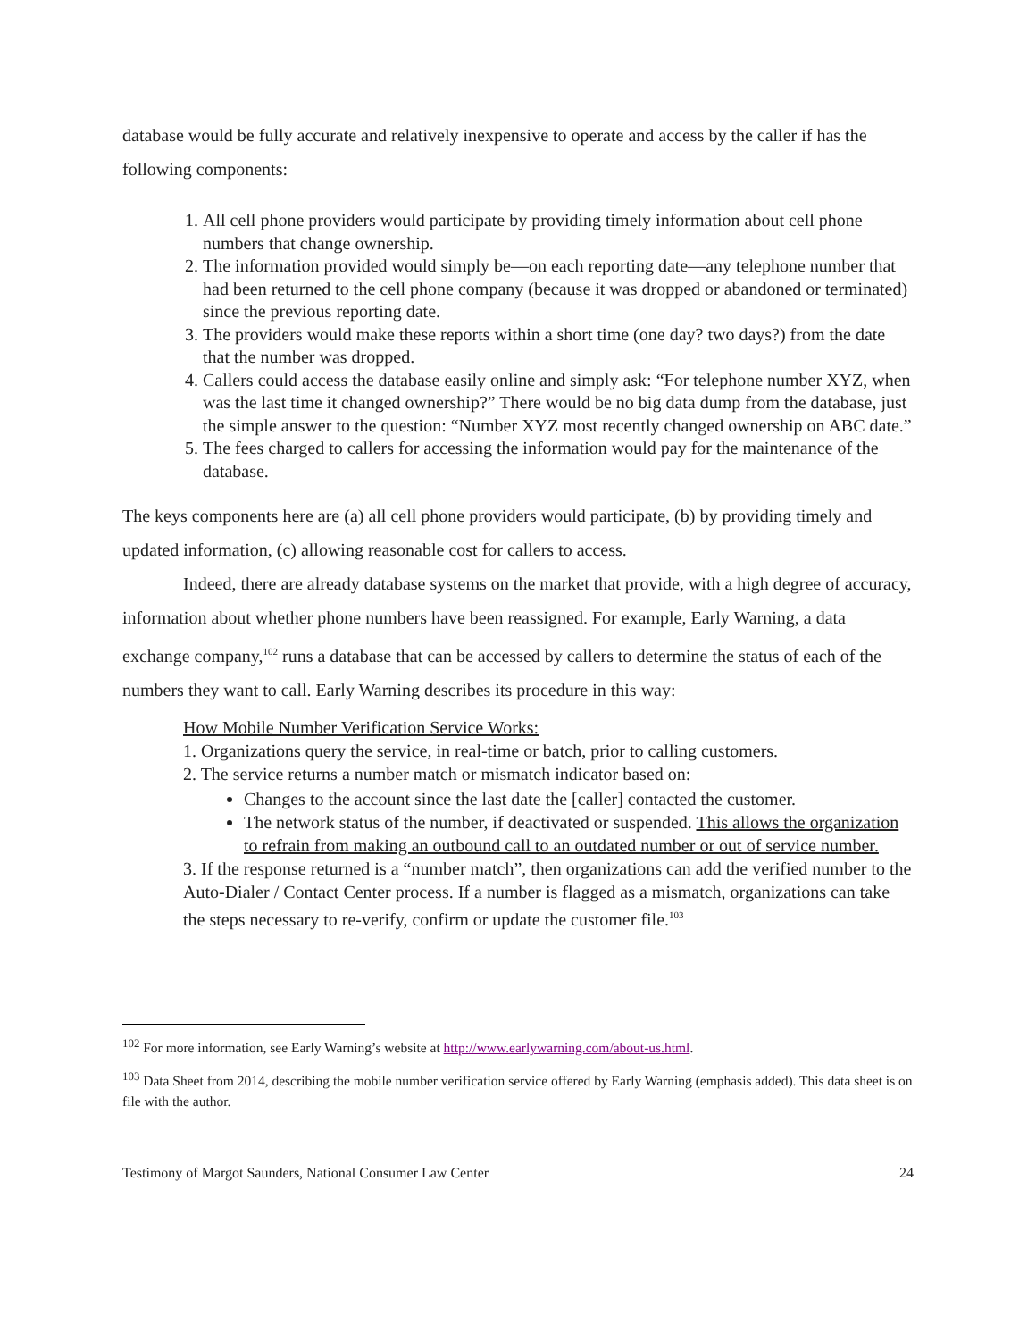database would be fully accurate and relatively inexpensive to operate and access by the caller if has the following components:
1. All cell phone providers would participate by providing timely information about cell phone numbers that change ownership.
2. The information provided would simply be—on each reporting date—any telephone number that had been returned to the cell phone company (because it was dropped or abandoned or terminated) since the previous reporting date.
3. The providers would make these reports within a short time (one day? two days?) from the date that the number was dropped.
4. Callers could access the database easily online and simply ask: “For telephone number XYZ, when was the last time it changed ownership?” There would be no big data dump from the database, just the simple answer to the question: “Number XYZ most recently changed ownership on ABC date.”
5. The fees charged to callers for accessing the information would pay for the maintenance of the database.
The keys components here are (a) all cell phone providers would participate, (b) by providing timely and updated information, (c) allowing reasonable cost for callers to access.
Indeed, there are already database systems on the market that provide, with a high degree of accuracy, information about whether phone numbers have been reassigned. For example, Early Warning, a data exchange company,<sup>102</sup> runs a database that can be accessed by callers to determine the status of each of the numbers they want to call. Early Warning describes its procedure in this way:
How Mobile Number Verification Service Works:
1. Organizations query the service, in real-time or batch, prior to calling customers.
2. The service returns a number match or mismatch indicator based on:
Changes to the account since the last date the [caller] contacted the customer.
The network status of the number, if deactivated or suspended. This allows the organization to refrain from making an outbound call to an outdated number or out of service number.
3. If the response returned is a “number match”, then organizations can add the verified number to the Auto-Dialer / Contact Center process. If a number is flagged as a mismatch, organizations can take the steps necessary to re-verify, confirm or update the customer file.<sup>103</sup>
<sup>102</sup> For more information, see Early Warning’s website at http://www.earlywarning.com/about-us.html.
<sup>103</sup> Data Sheet from 2014, describing the mobile number verification service offered by Early Warning (emphasis added). This data sheet is on file with the author.
Testimony of Margot Saunders, National Consumer Law Center 24